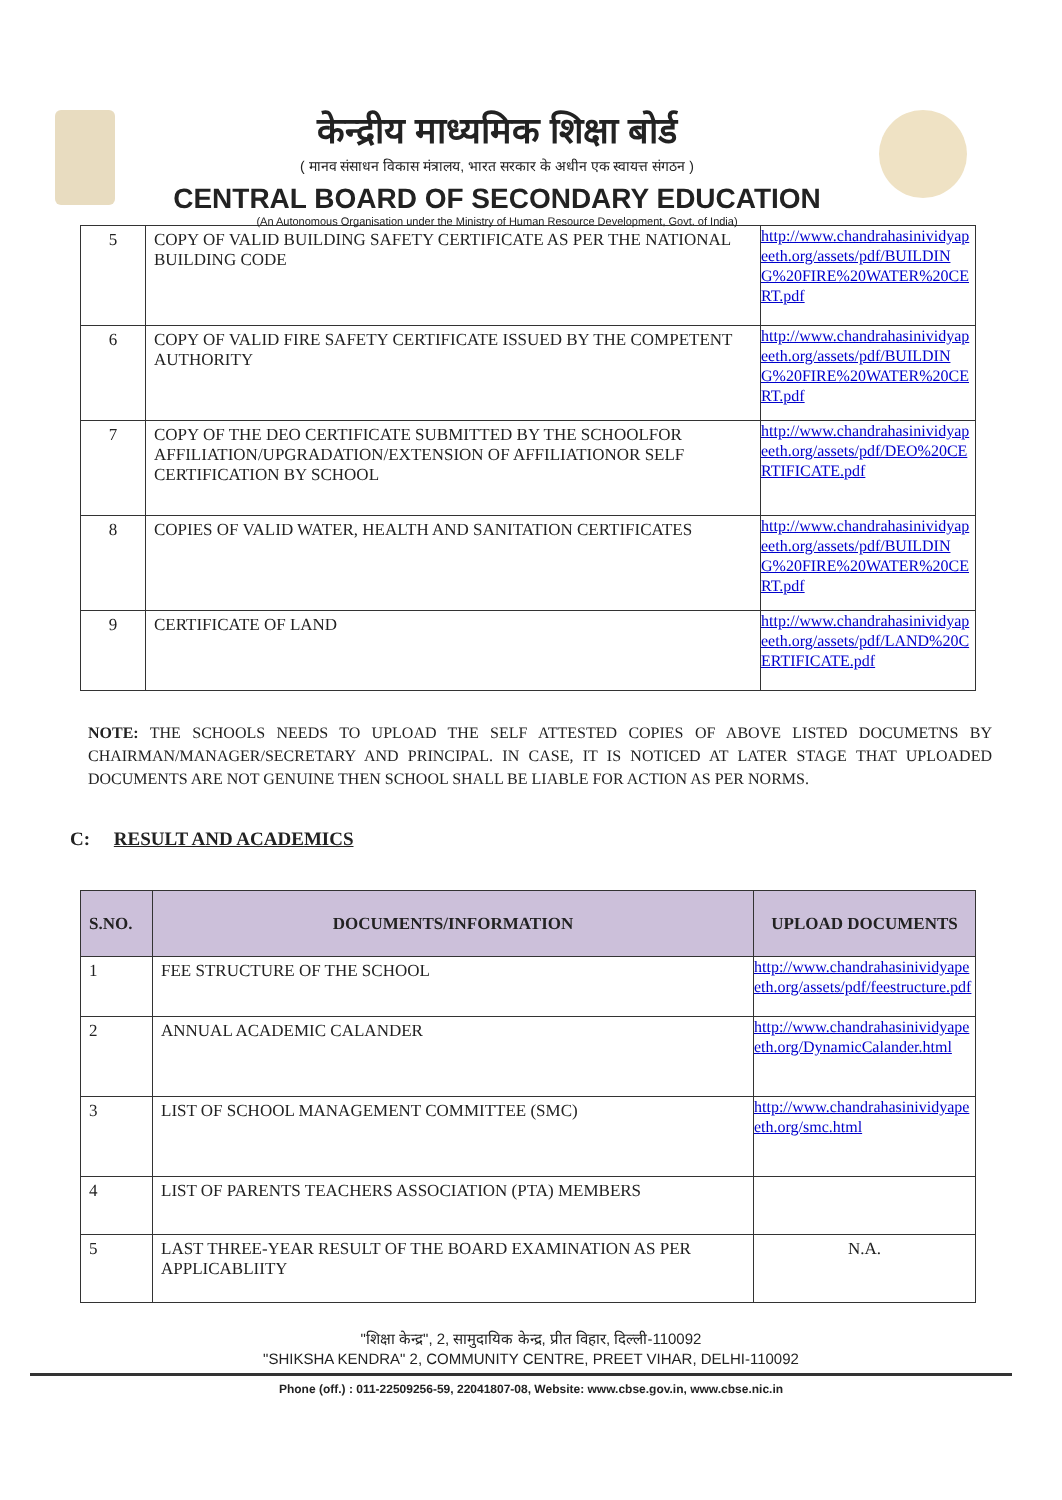केन्द्रीय माध्यमिक शिक्षा बोर्ड
( मानव संसाधन विकास मंत्रालय, भारत सरकार के अधीन एक स्वायत्त संगठन )
CENTRAL BOARD OF SECONDARY EDUCATION
(An Autonomous Organisation under the Ministry of Human Resource Development, Govt. of India)
| 5 | COPY OF VALID BUILDING SAFETY CERTIFICATE AS PER THE NATIONAL BUILDING CODE | http://www.chandrahasinividyapeeth.org/assets/pdf/BUILDING%20FIRE%20WATER%20CERT.pdf |
| 6 | COPY OF VALID FIRE SAFETY CERTIFICATE ISSUED BY THE COMPETENT AUTHORITY | http://www.chandrahasinividyapeeth.org/assets/pdf/BUILDING%20FIRE%20WATER%20CERT.pdf |
| 7 | COPY OF THE DEO CERTIFICATE SUBMITTED BY THE SCHOOLFOR AFFILIATION/UPGRADATION/EXTENSION OF AFFILIATIONOR SELF CERTIFICATION BY SCHOOL | http://www.chandrahasinividyapeeth.org/assets/pdf/DEO%20CERTIFICATE.pdf |
| 8 | COPIES OF VALID WATER, HEALTH AND SANITATION CERTIFICATES | http://www.chandrahasinividyapeeth.org/assets/pdf/BUILDING%20FIRE%20WATER%20CERT.pdf |
| 9 | CERTIFICATE OF LAND | http://www.chandrahasinividyapeeth.org/assets/pdf/LAND%20CERTIFICATE.pdf |
NOTE: THE SCHOOLS NEEDS TO UPLOAD THE SELF ATTESTED COPIES OF ABOVE LISTED DOCUMETNS BY CHAIRMAN/MANAGER/SECRETARY AND PRINCIPAL. IN CASE, IT IS NOTICED AT LATER STAGE THAT UPLOADED DOCUMENTS ARE NOT GENUINE THEN SCHOOL SHALL BE LIABLE FOR ACTION AS PER NORMS.
C: RESULT AND ACADEMICS
| S.NO. | DOCUMENTS/INFORMATION | UPLOAD DOCUMENTS |
| --- | --- | --- |
| 1 | FEE STRUCTURE OF THE SCHOOL | http://www.chandrahasinividyapeeth.org/assets/pdf/feestructure.pdf |
| 2 | ANNUAL ACADEMIC CALANDER | http://www.chandrahasinividyapeeth.org/DynamicCalander.html |
| 3 | LIST OF SCHOOL MANAGEMENT COMMITTEE (SMC) | http://www.chandrahasinividyapeeth.org/smc.html |
| 4 | LIST OF PARENTS TEACHERS ASSOCIATION (PTA) MEMBERS | |
| 5 | LAST THREE-YEAR RESULT OF THE BOARD EXAMINATION AS PER APPLICABLIITY | N.A. |
"शिक्षा केन्द्र", 2, सामुदायिक केन्द्र, प्रीत विहार, दिल्ली-110092
"SHIKSHA KENDRA" 2, COMMUNITY CENTRE, PREET VIHAR, DELHI-110092
Phone (off.) : 011-22509256-59, 22041807-08, Website: www.cbse.gov.in, www.cbse.nic.in